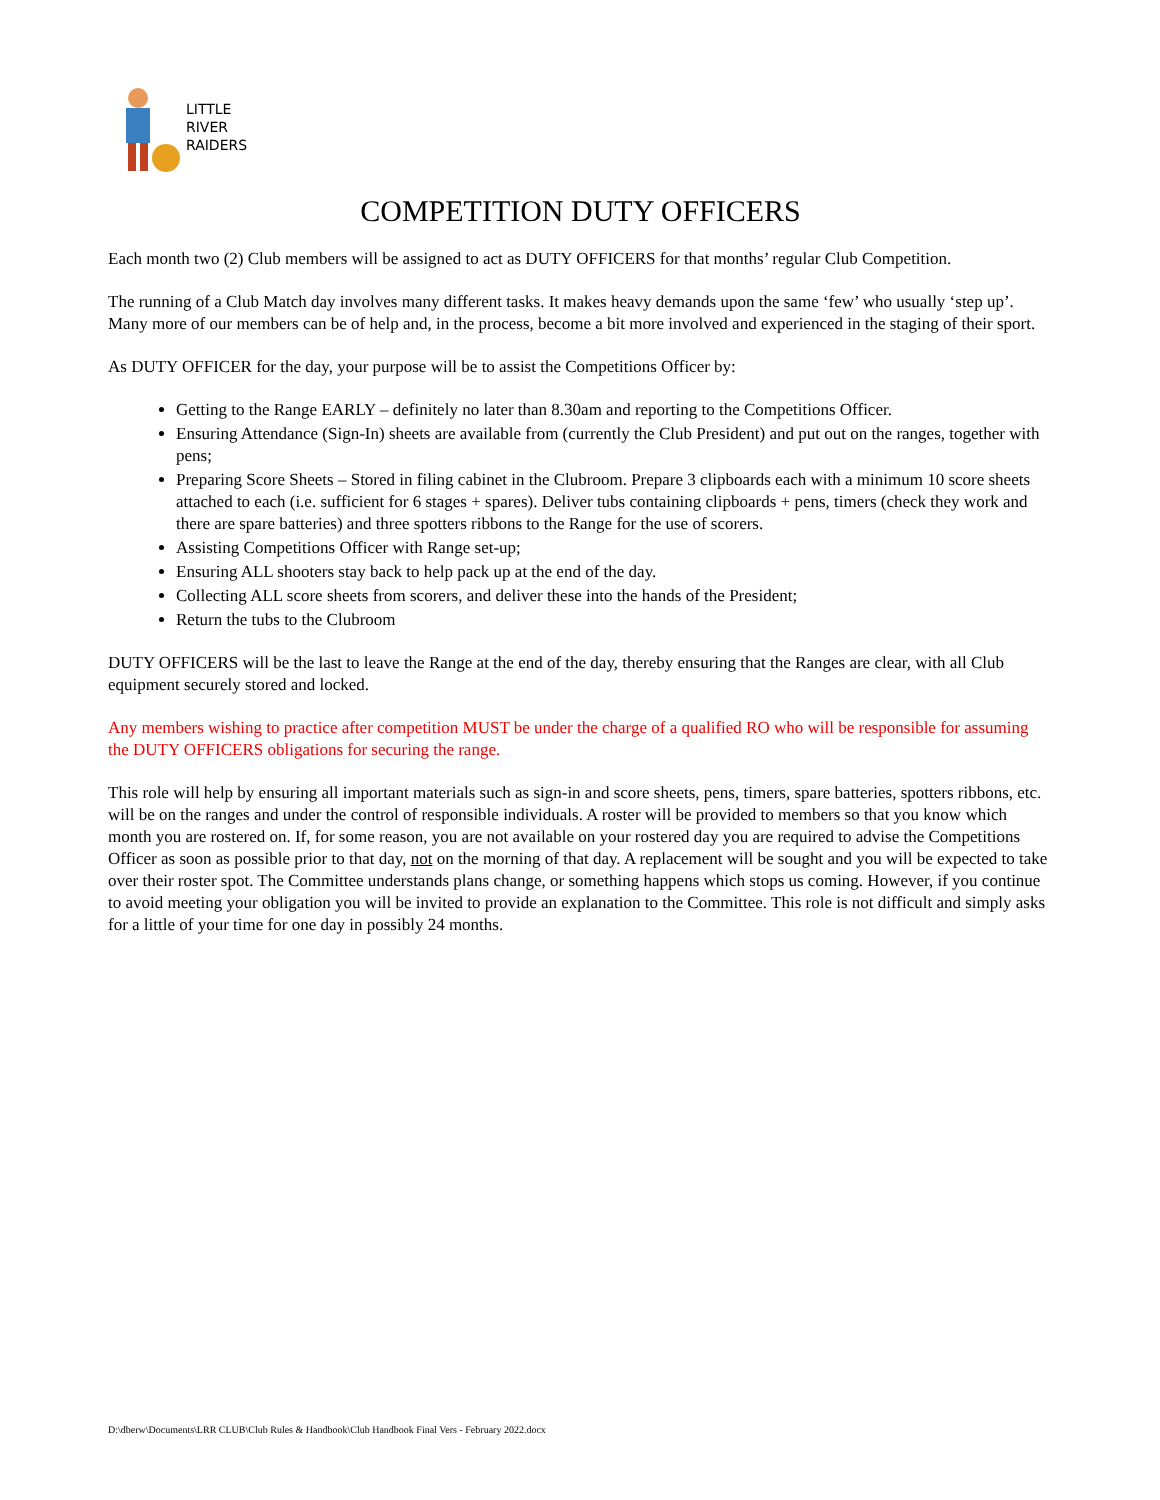LITTLE
RIVER
RAIDERS
COMPETITION DUTY OFFICERS
Each month two (2) Club members will be assigned to act as DUTY OFFICERS for that months’ regular Club Competition.
The running of a Club Match day involves many different tasks. It makes heavy demands upon the same ‘few’ who usually ‘step up’. Many more of our members can be of help and, in the process, become a bit more involved and experienced in the staging of their sport.
As DUTY OFFICER for the day, your purpose will be to assist the Competitions Officer by:
Getting to the Range EARLY – definitely no later than 8.30am and reporting to the Competitions Officer.
Ensuring Attendance (Sign-In) sheets are available from (currently the Club President) and put out on the ranges, together with pens;
Preparing Score Sheets – Stored in filing cabinet in the Clubroom. Prepare 3 clipboards each with a minimum 10 score sheets attached to each (i.e. sufficient for 6 stages + spares). Deliver tubs containing clipboards + pens, timers (check they work and there are spare batteries) and three spotters ribbons to the Range for the use of scorers.
Assisting Competitions Officer with Range set-up;
Ensuring ALL shooters stay back to help pack up at the end of the day.
Collecting ALL score sheets from scorers, and deliver these into the hands of the President;
Return the tubs to the Clubroom
DUTY OFFICERS will be the last to leave the Range at the end of the day, thereby ensuring that the Ranges are clear, with all Club equipment securely stored and locked.
Any members wishing to practice after competition MUST be under the charge of a qualified RO who will be responsible for assuming the DUTY OFFICERS obligations for securing the range.
This role will help by ensuring all important materials such as sign-in and score sheets, pens, timers, spare batteries, spotters ribbons, etc. will be on the ranges and under the control of responsible individuals. A roster will be provided to members so that you know which month you are rostered on. If, for some reason, you are not available on your rostered day you are required to advise the Competitions Officer as soon as possible prior to that day, not on the morning of that day. A replacement will be sought and you will be expected to take over their roster spot. The Committee understands plans change, or something happens which stops us coming. However, if you continue to avoid meeting your obligation you will be invited to provide an explanation to the Committee. This role is not difficult and simply asks for a little of your time for one day in possibly 24 months.
D:\dberw\Documents\LRR CLUB\Club Rules & Handbook\Club Handbook Final Vers - February 2022.docx